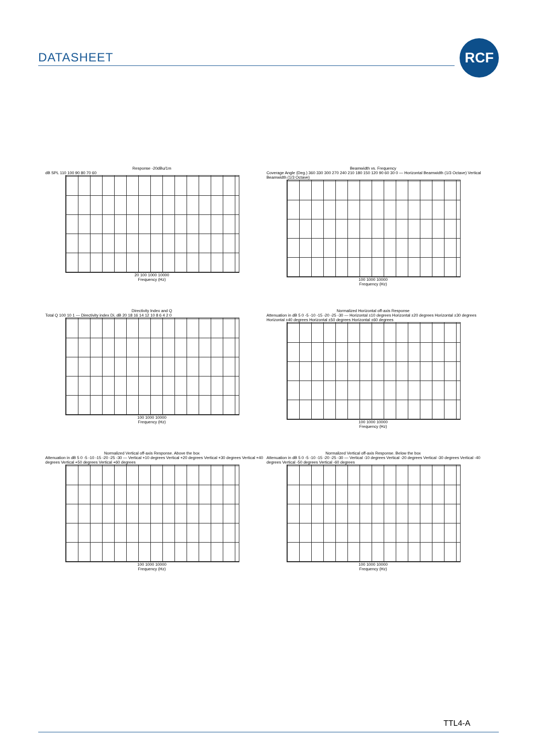DATASHEET
RCF
Response -20dBu/1m
dB SPL 110 100 90 80 70 60
20 100 1000 10000
Frequency (Hz)
Beamwidth vs. Frequency
Coverage Angle (Deg.) 360 330 300 270 240 210 180 150 120 90 60 30 0 — Horizontal Beamwidth (1/3 Octave) Vertical Beamwidth (1/3 Octave)
100 1000 10000
Frequency (Hz)
Directivity Index and Q
Total Q 100 10 1 — Directivity index Di, dB 20 18 16 14 12 10 8 6 4 2 0
100 1000 10000
Frequency (Hz)
Normalized Horizontal off-axis Response
Attenuation in dB 5 0 -5 -10 -15 -20 -25 -30 — Horizontal ±10 degrees Horizontal ±20 degrees Horizontal ±30 degrees Horizontal ±40 degrees Horizontal ±50 degrees Horizontal ±60 degrees
100 1000 10000
Frequency (Hz)
Normalized Vertical off-axis Response. Above the box
Attenuation in dB 5 0 -5 -10 -15 -20 -25 -30 — Vertical +10 degrees Vertical +20 degrees Vertical +30 degrees Vertical +40 degrees Vertical +50 degrees Vertical +60 degrees
100 1000 10000
Frequency (Hz)
Normalized Vertical off-axis Response. Below the box
Attenuation in dB 5 0 -5 -10 -15 -20 -25 -30 — Vertical -10 degrees Vertical -20 degrees Vertical -30 degrees Vertical -40 degrees Vertical -50 degrees Vertical -60 degrees
100 1000 10000
Frequency (Hz)
TTL4-A